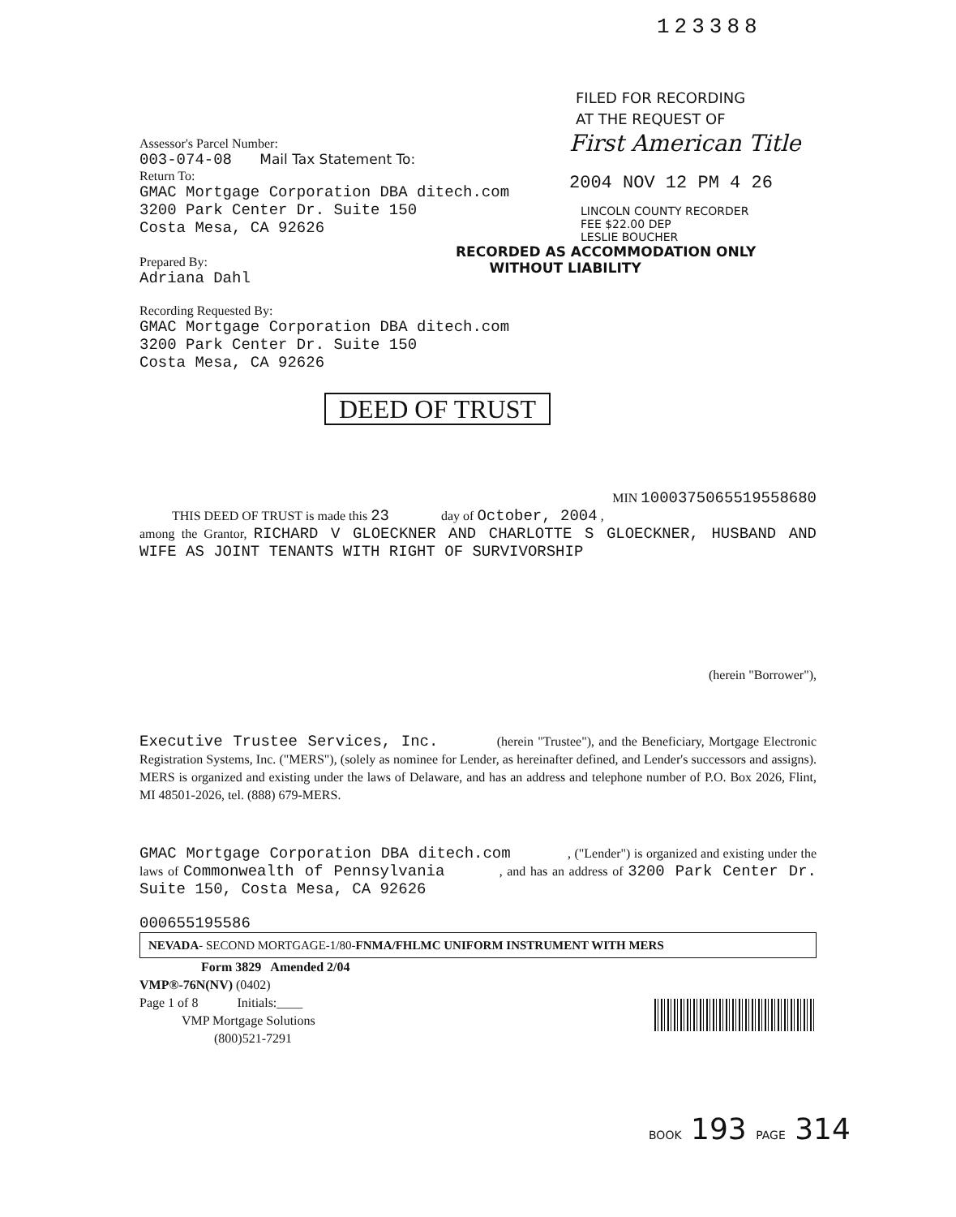123388
FILED FOR RECORDING
AT THE REQUEST OF
Assessor's Parcel Number:
003-074-08 Mail Tax Statement To:
Return To:
GMAC Mortgage Corporation DBA ditech.com
3200 Park Center Dr. Suite 150
Costa Mesa, CA 92626
Prepared By:
Adriana Dahl
First American Title
2004 NOV 12 PM 4 26
LINCOLN COUNTY RECORDER
FEE $22.00 DEP
LESLIE BOUCHER
RECORDED AS ACCOMMODATION ONLY
WITHOUT LIABILITY
Recording Requested By:
GMAC Mortgage Corporation DBA ditech.com
3200 Park Center Dr. Suite 150
Costa Mesa, CA 92626
DEED OF TRUST
MIN 1000375065519558680
THIS DEED OF TRUST is made this 23 day of October, 2004 ,
among the Grantor, RICHARD V GLOECKNER AND CHARLOTTE S GLOECKNER, HUSBAND AND WIFE AS JOINT TENANTS WITH RIGHT OF SURVIVORSHIP
(herein "Borrower"),
Executive Trustee Services, Inc. (herein "Trustee"), and the Beneficiary, Mortgage Electronic Registration Systems, Inc. ("MERS"), (solely as nominee for Lender, as hereinafter defined, and Lender's successors and assigns). MERS is organized and existing under the laws of Delaware, and has an address and telephone number of P.O. Box 2026, Flint, MI 48501-2026, tel. (888) 679-MERS.
GMAC Mortgage Corporation DBA ditech.com , ("Lender") is organized and existing under the laws of Commonwealth of Pennsylvania , and has an address of 3200 Park Center Dr. Suite 150, Costa Mesa, CA 92626
000655195586
NEVADA- SECOND MORTGAGE-1/80-FNMA/FHLMC UNIFORM INSTRUMENT WITH MERS
Form 3829 Amended 2/04
VMP®-76N(NV) (0402)
Page 1 of 8 Initials:____
VMP Mortgage Solutions
(800)521-7291
BOOK 193 PAGE 314